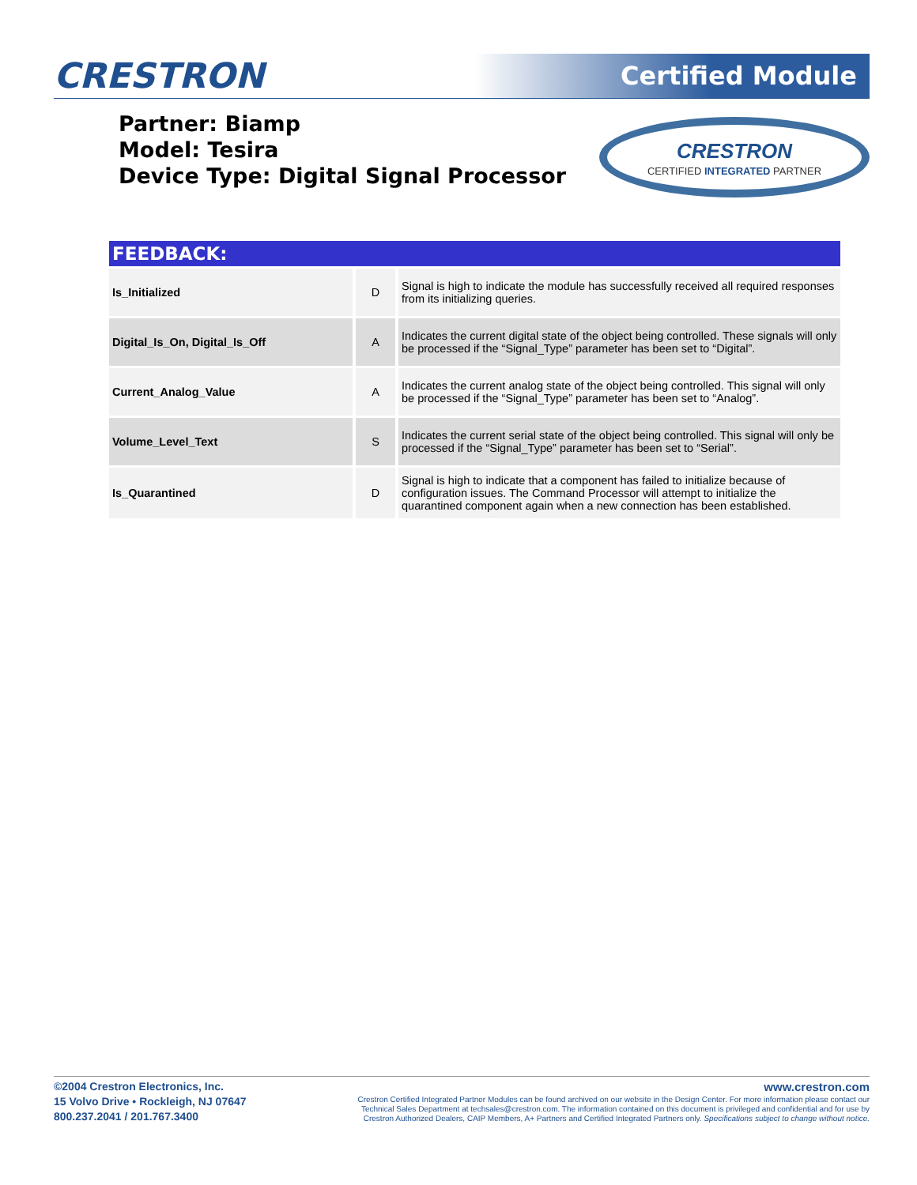CRESTRON Certified Module
Partner: Biamp
Model: Tesira
Device Type: Digital Signal Processor
CRESTRON
CERTIFIED INTEGRATED PARTNER
FEEDBACK:
| Is_Initialized | D | Signal is high to indicate the module has successfully received all required responses from its initializing queries. |
| Digital_Is_On, Digital_Is_Off | A | Indicates the current digital state of the object being controlled. These signals will only be processed if the “Signal_Type” parameter has been set to “Digital”. |
| Current_Analog_Value | A | Indicates the current analog state of the object being controlled. This signal will only be processed if the “Signal_Type” parameter has been set to “Analog”. |
| Volume_Level_Text | S | Indicates the current serial state of the object being controlled. This signal will only be processed if the “Signal_Type” parameter has been set to “Serial”. |
| Is_Quarantined | D | Signal is high to indicate that a component has failed to initialize because of configuration issues. The Command Processor will attempt to initialize the quarantined component again when a new connection has been established. |
©2004 Crestron Electronics, Inc.
15 Volvo Drive • Rockleigh, NJ 07647
800.237.2041 / 201.767.3400
www.crestron.com
Crestron Certified Integrated Partner Modules can be found archived on our website in the Design Center. For more information please contact our
Technical Sales Department at techsales@crestron.com. The information contained on this document is privileged and confidential and for use by
Crestron Authorized Dealers, CAIP Members, A+ Partners and Certified Integrated Partners only. Specifications subject to change without notice.